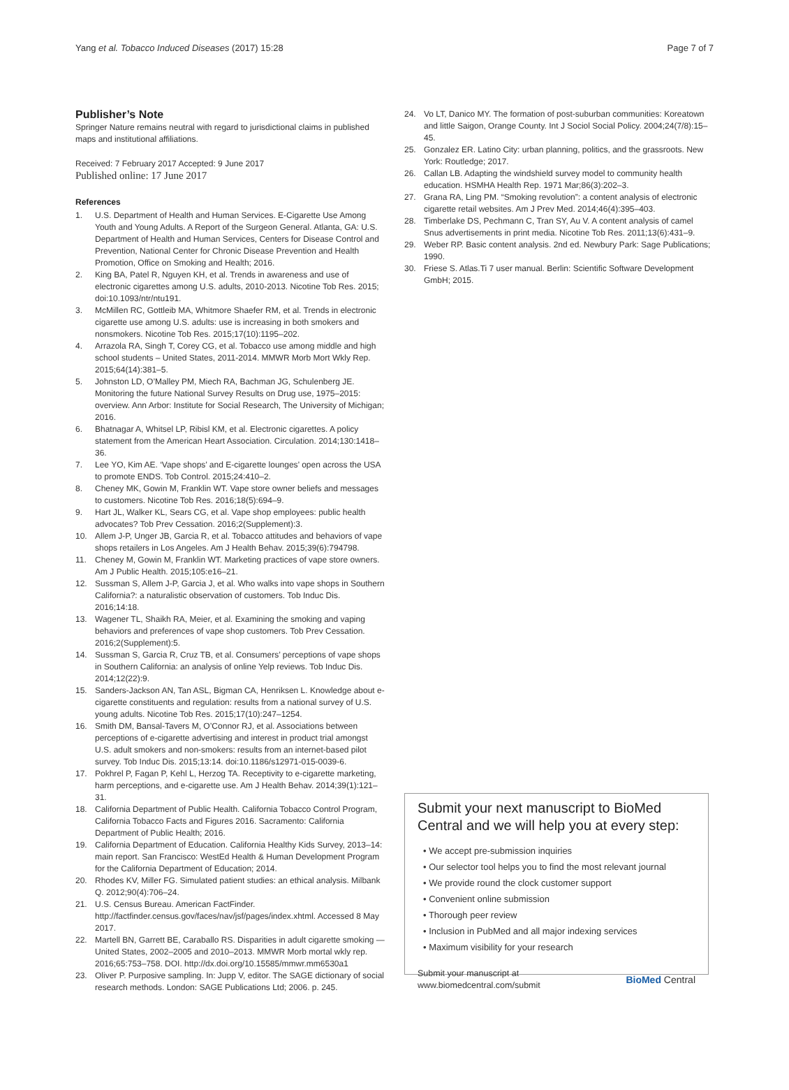Yang et al. Tobacco Induced Diseases (2017) 15:28 Page 7 of 7
Publisher’s Note
Springer Nature remains neutral with regard to jurisdictional claims in published maps and institutional affiliations.
Received: 7 February 2017 Accepted: 9 June 2017
Published online: 17 June 2017
References
1. U.S. Department of Health and Human Services. E-Cigarette Use Among Youth and Young Adults. A Report of the Surgeon General. Atlanta, GA: U.S. Department of Health and Human Services, Centers for Disease Control and Prevention, National Center for Chronic Disease Prevention and Health Promotion, Office on Smoking and Health; 2016.
2. King BA, Patel R, Nguyen KH, et al. Trends in awareness and use of electronic cigarettes among U.S. adults, 2010-2013. Nicotine Tob Res. 2015; doi:10.1093/ntr/ntu191.
3. McMillen RC, Gottleib MA, Whitmore Shaefer RM, et al. Trends in electronic cigarette use among U.S. adults: use is increasing in both smokers and nonsmokers. Nicotine Tob Res. 2015;17(10):1195–202.
4. Arrazola RA, Singh T, Corey CG, et al. Tobacco use among middle and high school students – United States, 2011-2014. MMWR Morb Mort Wkly Rep. 2015;64(14):381–5.
5. Johnston LD, O’Malley PM, Miech RA, Bachman JG, Schulenberg JE. Monitoring the future National Survey Results on Drug use, 1975–2015: overview. Ann Arbor: Institute for Social Research, The University of Michigan; 2016.
6. Bhatnagar A, Whitsel LP, Ribisl KM, et al. Electronic cigarettes. A policy statement from the American Heart Association. Circulation. 2014;130:1418–36.
7. Lee YO, Kim AE. ‘Vape shops’ and E-cigarette lounges’ open across the USA to promote ENDS. Tob Control. 2015;24:410–2.
8. Cheney MK, Gowin M, Franklin WT. Vape store owner beliefs and messages to customers. Nicotine Tob Res. 2016;18(5):694–9.
9. Hart JL, Walker KL, Sears CG, et al. Vape shop employees: public health advocates? Tob Prev Cessation. 2016;2(Supplement):3.
10. Allem J-P, Unger JB, Garcia R, et al. Tobacco attitudes and behaviors of vape shops retailers in Los Angeles. Am J Health Behav. 2015;39(6):794798.
11. Cheney M, Gowin M, Franklin WT. Marketing practices of vape store owners. Am J Public Health. 2015;105:e16–21.
12. Sussman S, Allem J-P, Garcia J, et al. Who walks into vape shops in Southern California?: a naturalistic observation of customers. Tob Induc Dis. 2016;14:18.
13. Wagener TL, Shaikh RA, Meier, et al. Examining the smoking and vaping behaviors and preferences of vape shop customers. Tob Prev Cessation. 2016;2(Supplement):5.
14. Sussman S, Garcia R, Cruz TB, et al. Consumers’ perceptions of vape shops in Southern California: an analysis of online Yelp reviews. Tob Induc Dis. 2014;12(22):9.
15. Sanders-Jackson AN, Tan ASL, Bigman CA, Henriksen L. Knowledge about e-cigarette constituents and regulation: results from a national survey of U.S. young adults. Nicotine Tob Res. 2015;17(10):247–1254.
16. Smith DM, Bansal-Tavers M, O’Connor RJ, et al. Associations between perceptions of e-cigarette advertising and interest in product trial amongst U.S. adult smokers and non-smokers: results from an internet-based pilot survey. Tob Induc Dis. 2015;13:14. doi:10.1186/s12971-015-0039-6.
17. Pokhrel P, Fagan P, Kehl L, Herzog TA. Receptivity to e-cigarette marketing, harm perceptions, and e-cigarette use. Am J Health Behav. 2014;39(1):121–31.
18. California Department of Public Health. California Tobacco Control Program, California Tobacco Facts and Figures 2016. Sacramento: California Department of Public Health; 2016.
19. California Department of Education. California Healthy Kids Survey, 2013–14: main report. San Francisco: WestEd Health & Human Development Program for the California Department of Education; 2014.
20. Rhodes KV, Miller FG. Simulated patient studies: an ethical analysis. Milbank Q. 2012;90(4):706–24.
21. U.S. Census Bureau. American FactFinder. http://factfinder.census.gov/faces/nav/jsf/pages/index.xhtml. Accessed 8 May 2017.
22. Martell BN, Garrett BE, Caraballo RS. Disparities in adult cigarette smoking — United States, 2002–2005 and 2010–2013. MMWR Morb mortal wkly rep. 2016;65:753–758. DOI. http://dx.doi.org/10.15585/mmwr.mm6530a1
23. Oliver P. Purposive sampling. In: Jupp V, editor. The SAGE dictionary of social research methods. London: SAGE Publications Ltd; 2006. p. 245.
24. Vo LT, Danico MY. The formation of post-suburban communities: Koreatown and little Saigon, Orange County. Int J Sociol Social Policy. 2004;24(7/8):15–45.
25. Gonzalez ER. Latino City: urban planning, politics, and the grassroots. New York: Routledge; 2017.
26. Callan LB. Adapting the windshield survey model to community health education. HSMHA Health Rep. 1971 Mar;86(3):202–3.
27. Grana RA, Ling PM. “Smoking revolution”: a content analysis of electronic cigarette retail websites. Am J Prev Med. 2014;46(4):395–403.
28. Timberlake DS, Pechmann C, Tran SY, Au V. A content analysis of camel Snus advertisements in print media. Nicotine Tob Res. 2011;13(6):431–9.
29. Weber RP. Basic content analysis. 2nd ed. Newbury Park: Sage Publications; 1990.
30. Friese S. Atlas.Ti 7 user manual. Berlin: Scientific Software Development GmbH; 2015.
Submit your next manuscript to BioMed Central and we will help you at every step:
• We accept pre-submission inquiries
• Our selector tool helps you to find the most relevant journal
• We provide round the clock customer support
• Convenient online submission
• Thorough peer review
• Inclusion in PubMed and all major indexing services
• Maximum visibility for your research
Submit your manuscript at
www.biomedcentral.com/submit BioMed Central